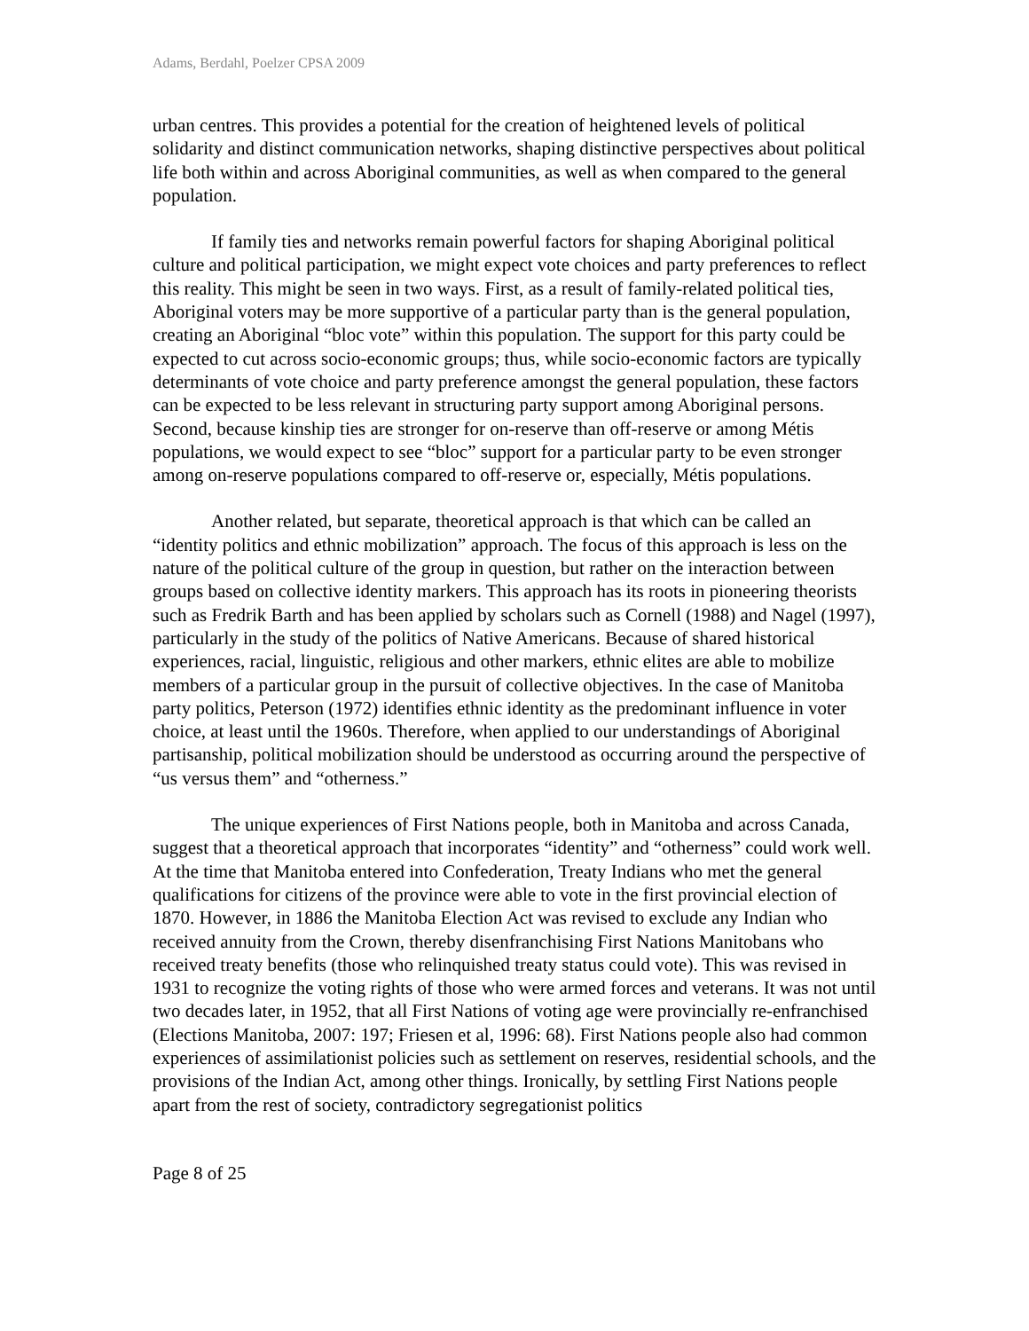Adams, Berdahl, Poelzer CPSA 2009
urban centres. This provides a potential for the creation of heightened levels of political solidarity and distinct communication networks, shaping distinctive perspectives about political life both within and across Aboriginal communities, as well as when compared to the general population.
If family ties and networks remain powerful factors for shaping Aboriginal political culture and political participation, we might expect vote choices and party preferences to reflect this reality. This might be seen in two ways. First, as a result of family-related political ties, Aboriginal voters may be more supportive of a particular party than is the general population, creating an Aboriginal “bloc vote” within this population. The support for this party could be expected to cut across socio-economic groups; thus, while socio-economic factors are typically determinants of vote choice and party preference amongst the general population, these factors can be expected to be less relevant in structuring party support among Aboriginal persons. Second, because kinship ties are stronger for on-reserve than off-reserve or among Métis populations, we would expect to see “bloc” support for a particular party to be even stronger among on-reserve populations compared to off-reserve or, especially, Métis populations.
Another related, but separate, theoretical approach is that which can be called an “identity politics and ethnic mobilization” approach. The focus of this approach is less on the nature of the political culture of the group in question, but rather on the interaction between groups based on collective identity markers. This approach has its roots in pioneering theorists such as Fredrik Barth and has been applied by scholars such as Cornell (1988) and Nagel (1997), particularly in the study of the politics of Native Americans. Because of shared historical experiences, racial, linguistic, religious and other markers, ethnic elites are able to mobilize members of a particular group in the pursuit of collective objectives. In the case of Manitoba party politics, Peterson (1972) identifies ethnic identity as the predominant influence in voter choice, at least until the 1960s. Therefore, when applied to our understandings of Aboriginal partisanship, political mobilization should be understood as occurring around the perspective of “us versus them” and “otherness.”
The unique experiences of First Nations people, both in Manitoba and across Canada, suggest that a theoretical approach that incorporates “identity” and “otherness” could work well. At the time that Manitoba entered into Confederation, Treaty Indians who met the general qualifications for citizens of the province were able to vote in the first provincial election of 1870. However, in 1886 the Manitoba Election Act was revised to exclude any Indian who received annuity from the Crown, thereby disenfranchising First Nations Manitobans who received treaty benefits (those who relinquished treaty status could vote). This was revised in 1931 to recognize the voting rights of those who were armed forces and veterans. It was not until two decades later, in 1952, that all First Nations of voting age were provincially re-enfranchised (Elections Manitoba, 2007: 197; Friesen et al, 1996: 68). First Nations people also had common experiences of assimilationist policies such as settlement on reserves, residential schools, and the provisions of the Indian Act, among other things. Ironically, by settling First Nations people apart from the rest of society, contradictory segregationist politics
Page 8 of 25